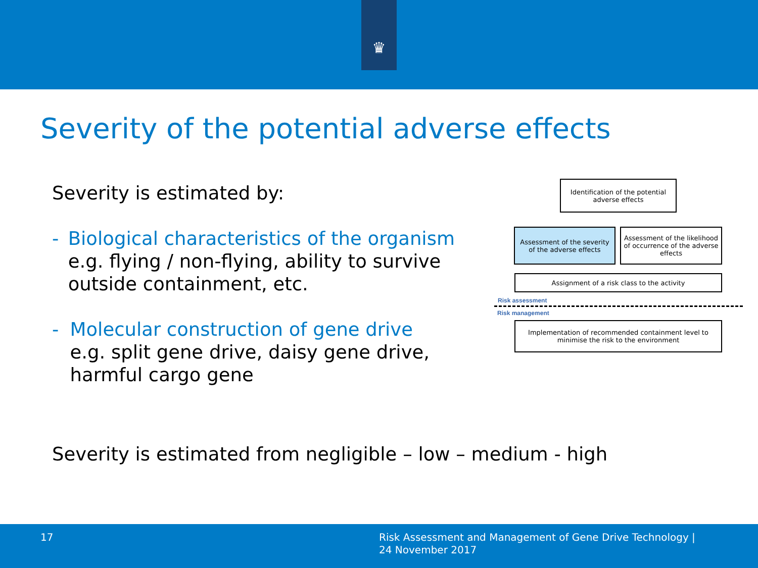♛
Severity of the potential adverse effects
Severity is estimated by:
- Biological characteristics of the organism
e.g. flying / non-flying, ability to survive outside containment, etc.
- Molecular construction of gene drive
e.g. split gene drive, daisy gene drive, harmful cargo gene
Identification of the potential adverse effects
Assessment of the severity of the adverse effects
Assessment of the likelihood of occurrence of the adverse effects
Assignment of a risk class to the activity
Risk assessment
Risk management
Implementation of recommended containment level to minimise the risk to the environment
Severity is estimated from negligible – low – medium - high
17
Risk Assessment and Management of Gene Drive Technology |
24 November 2017